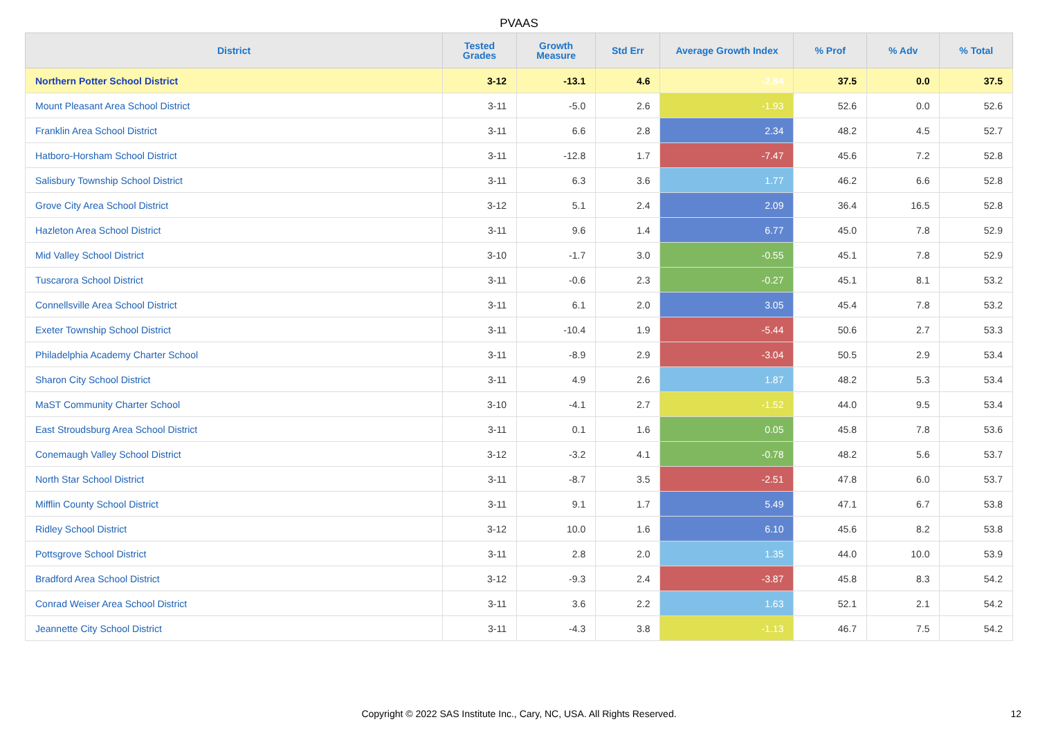PVAAS
| District | Tested Grades | Growth Measure | Std Err | Average Growth Index | % Prof | % Adv | % Total |
| --- | --- | --- | --- | --- | --- | --- | --- |
| Northern Potter School District | 3-12 | -13.1 | 4.6 | -2.84 | 37.5 | 0.0 | 37.5 |
| Mount Pleasant Area School District | 3-11 | -5.0 | 2.6 | -1.93 | 52.6 | 0.0 | 52.6 |
| Franklin Area School District | 3-11 | 6.6 | 2.8 | 2.34 | 48.2 | 4.5 | 52.7 |
| Hatboro-Horsham School District | 3-11 | -12.8 | 1.7 | -7.47 | 45.6 | 7.2 | 52.8 |
| Salisbury Township School District | 3-11 | 6.3 | 3.6 | 1.77 | 46.2 | 6.6 | 52.8 |
| Grove City Area School District | 3-12 | 5.1 | 2.4 | 2.09 | 36.4 | 16.5 | 52.8 |
| Hazleton Area School District | 3-11 | 9.6 | 1.4 | 6.77 | 45.0 | 7.8 | 52.9 |
| Mid Valley School District | 3-10 | -1.7 | 3.0 | -0.55 | 45.1 | 7.8 | 52.9 |
| Tuscarora School District | 3-11 | -0.6 | 2.3 | -0.27 | 45.1 | 8.1 | 53.2 |
| Connellsville Area School District | 3-11 | 6.1 | 2.0 | 3.05 | 45.4 | 7.8 | 53.2 |
| Exeter Township School District | 3-11 | -10.4 | 1.9 | -5.44 | 50.6 | 2.7 | 53.3 |
| Philadelphia Academy Charter School | 3-11 | -8.9 | 2.9 | -3.04 | 50.5 | 2.9 | 53.4 |
| Sharon City School District | 3-11 | 4.9 | 2.6 | 1.87 | 48.2 | 5.3 | 53.4 |
| MaST Community Charter School | 3-10 | -4.1 | 2.7 | -1.52 | 44.0 | 9.5 | 53.4 |
| East Stroudsburg Area School District | 3-11 | 0.1 | 1.6 | 0.05 | 45.8 | 7.8 | 53.6 |
| Conemaugh Valley School District | 3-12 | -3.2 | 4.1 | -0.78 | 48.2 | 5.6 | 53.7 |
| North Star School District | 3-11 | -8.7 | 3.5 | -2.51 | 47.8 | 6.0 | 53.7 |
| Mifflin County School District | 3-11 | 9.1 | 1.7 | 5.49 | 47.1 | 6.7 | 53.8 |
| Ridley School District | 3-12 | 10.0 | 1.6 | 6.10 | 45.6 | 8.2 | 53.8 |
| Pottsgrove School District | 3-11 | 2.8 | 2.0 | 1.35 | 44.0 | 10.0 | 53.9 |
| Bradford Area School District | 3-12 | -9.3 | 2.4 | -3.87 | 45.8 | 8.3 | 54.2 |
| Conrad Weiser Area School District | 3-11 | 3.6 | 2.2 | 1.63 | 52.1 | 2.1 | 54.2 |
| Jeannette City School District | 3-11 | -4.3 | 3.8 | -1.13 | 46.7 | 7.5 | 54.2 |
Copyright © 2022 SAS Institute Inc., Cary, NC, USA. All Rights Reserved.
12